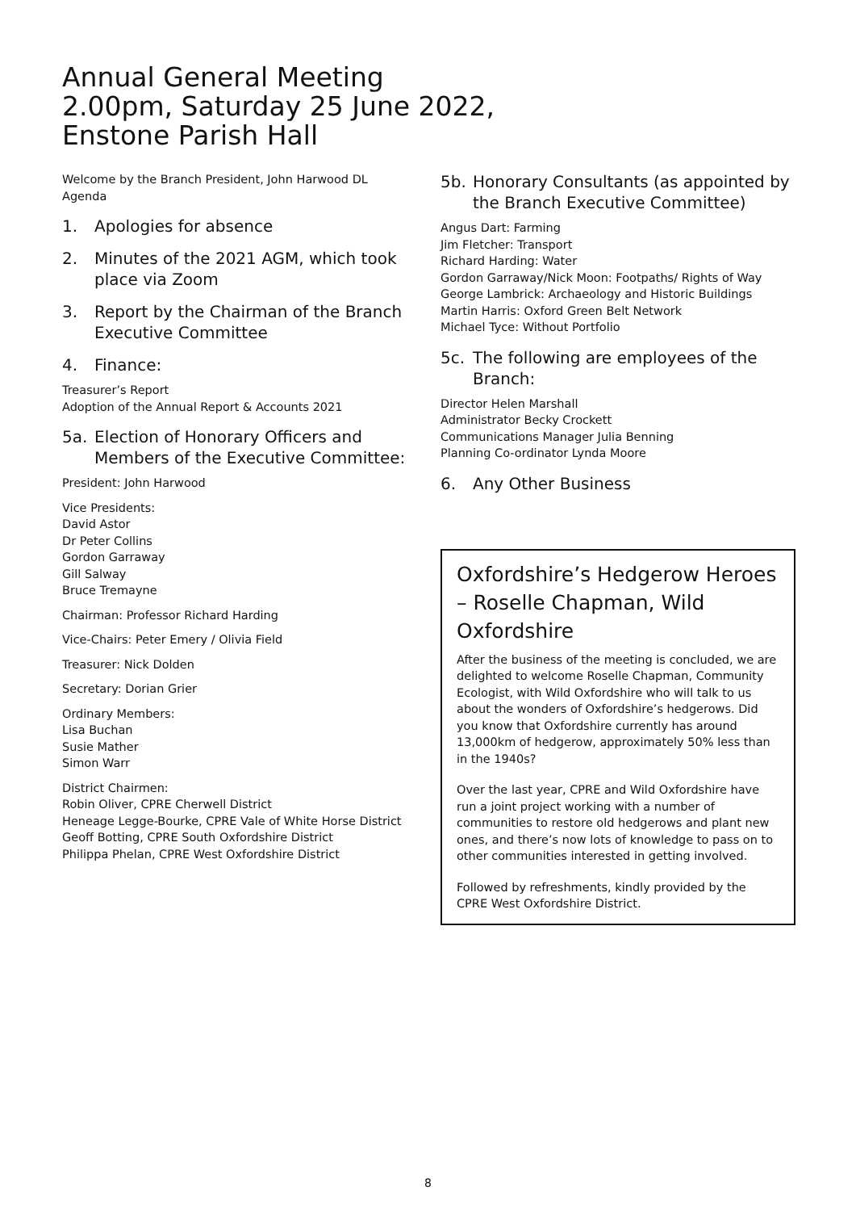Annual General Meeting
2.00pm, Saturday 25 June 2022,
Enstone Parish Hall
Welcome by the Branch President, John Harwood DL
Agenda
1. Apologies for absence
2. Minutes of the 2021 AGM, which took place via Zoom
3. Report by the Chairman of the Branch Executive Committee
4. Finance:
Treasurer’s Report
Adoption of the Annual Report & Accounts 2021
5a. Election of Honorary Officers and Members of the Executive Committee:
President: John Harwood
Vice Presidents:
David Astor
Dr Peter Collins
Gordon Garraway
Gill Salway
Bruce Tremayne
Chairman: Professor Richard Harding
Vice-Chairs: Peter Emery / Olivia Field
Treasurer: Nick Dolden
Secretary: Dorian Grier
Ordinary Members:
Lisa Buchan
Susie Mather
Simon Warr
District Chairmen:
Robin Oliver, CPRE Cherwell District
Heneage Legge-Bourke, CPRE Vale of White Horse District
Geoff Botting, CPRE South Oxfordshire District
Philippa Phelan, CPRE West Oxfordshire District
5b. Honorary Consultants (as appointed by the Branch Executive Committee)
Angus Dart: Farming
Jim Fletcher: Transport
Richard Harding: Water
Gordon Garraway/Nick Moon: Footpaths/ Rights of Way
George Lambrick: Archaeology and Historic Buildings
Martin Harris: Oxford Green Belt Network
Michael Tyce: Without Portfolio
5c. The following are employees of the Branch:
Director Helen Marshall
Administrator Becky Crockett
Communications Manager Julia Benning
Planning Co-ordinator Lynda Moore
6. Any Other Business
Oxfordshire’s Hedgerow Heroes – Roselle Chapman, Wild Oxfordshire
After the business of the meeting is concluded, we are delighted to welcome Roselle Chapman, Community Ecologist, with Wild Oxfordshire who will talk to us about the wonders of Oxfordshire’s hedgerows. Did you know that Oxfordshire currently has around 13,000km of hedgerow, approximately 50% less than in the 1940s?
Over the last year, CPRE and Wild Oxfordshire have run a joint project working with a number of communities to restore old hedgerows and plant new ones, and there’s now lots of knowledge to pass on to other communities interested in getting involved.
Followed by refreshments, kindly provided by the CPRE West Oxfordshire District.
8